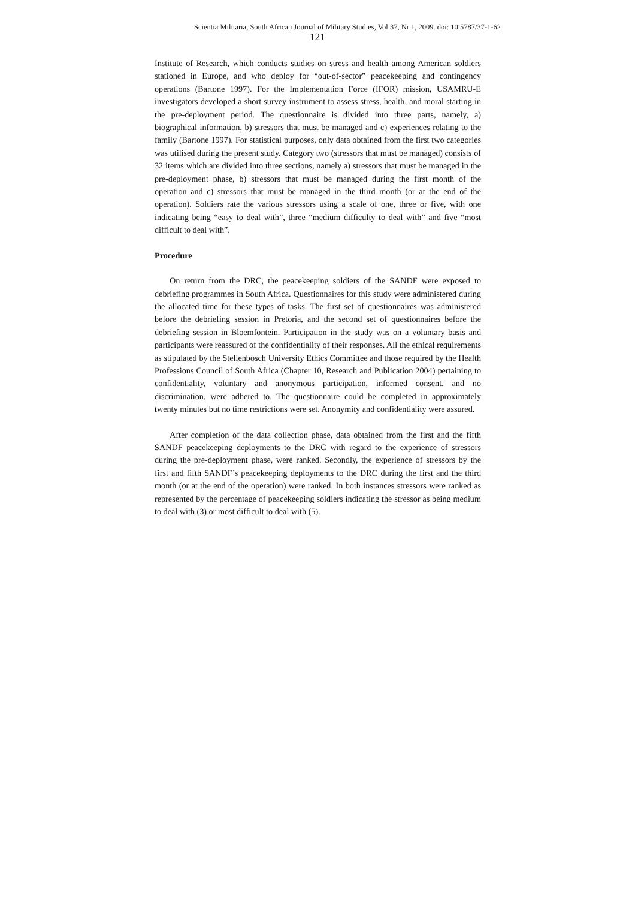Scientia Militaria, South African Journal of Military Studies, Vol 37, Nr 1, 2009. doi: 10.5787/37-1-62
121
Institute of Research, which conducts studies on stress and health among American soldiers stationed in Europe, and who deploy for “out-of-sector” peacekeeping and contingency operations (Bartone 1997). For the Implementation Force (IFOR) mission, USAMRU-E investigators developed a short survey instrument to assess stress, health, and moral starting in the pre-deployment period. The questionnaire is divided into three parts, namely, a) biographical information, b) stressors that must be managed and c) experiences relating to the family (Bartone 1997). For statistical purposes, only data obtained from the first two categories was utilised during the present study. Category two (stressors that must be managed) consists of 32 items which are divided into three sections, namely a) stressors that must be managed in the pre-deployment phase, b) stressors that must be managed during the first month of the operation and c) stressors that must be managed in the third month (or at the end of the operation). Soldiers rate the various stressors using a scale of one, three or five, with one indicating being “easy to deal with”, three “medium difficulty to deal with” and five “most difficult to deal with”.
Procedure
On return from the DRC, the peacekeeping soldiers of the SANDF were exposed to debriefing programmes in South Africa. Questionnaires for this study were administered during the allocated time for these types of tasks. The first set of questionnaires was administered before the debriefing session in Pretoria, and the second set of questionnaires before the debriefing session in Bloemfontein. Participation in the study was on a voluntary basis and participants were reassured of the confidentiality of their responses. All the ethical requirements as stipulated by the Stellenbosch University Ethics Committee and those required by the Health Professions Council of South Africa (Chapter 10, Research and Publication 2004) pertaining to confidentiality, voluntary and anonymous participation, informed consent, and no discrimination, were adhered to. The questionnaire could be completed in approximately twenty minutes but no time restrictions were set. Anonymity and confidentiality were assured.
After completion of the data collection phase, data obtained from the first and the fifth SANDF peacekeeping deployments to the DRC with regard to the experience of stressors during the pre-deployment phase, were ranked. Secondly, the experience of stressors by the first and fifth SANDF’s peacekeeping deployments to the DRC during the first and the third month (or at the end of the operation) were ranked. In both instances stressors were ranked as represented by the percentage of peacekeeping soldiers indicating the stressor as being medium to deal with (3) or most difficult to deal with (5).